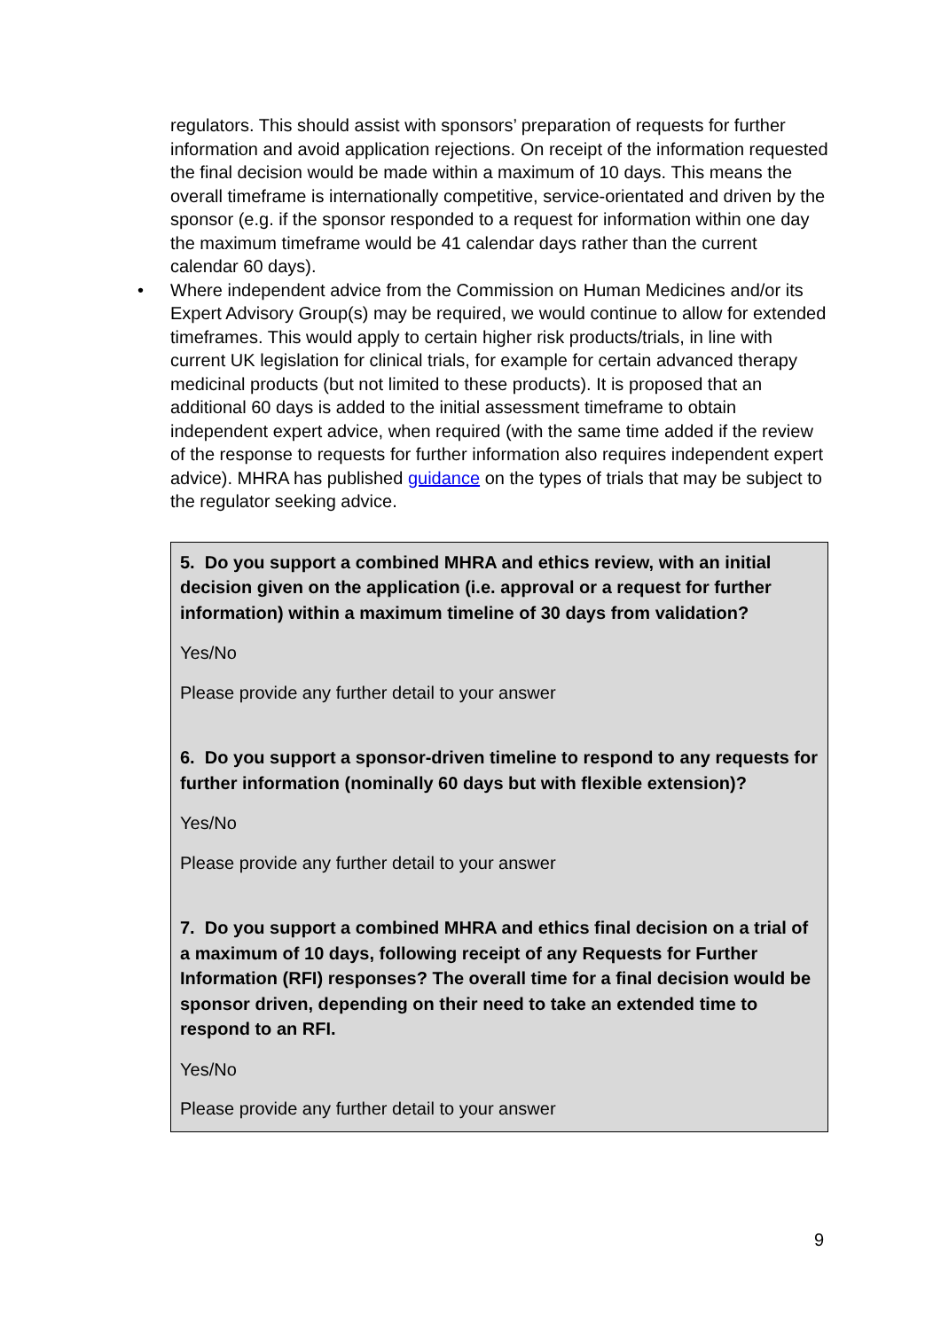regulators. This should assist with sponsors’ preparation of requests for further information and avoid application rejections. On receipt of the information requested the final decision would be made within a maximum of 10 days. This means the overall timeframe is internationally competitive, service-orientated and driven by the sponsor (e.g. if the sponsor responded to a request for information within one day the maximum timeframe would be 41 calendar days rather than the current calendar 60 days).
• Where independent advice from the Commission on Human Medicines and/or its Expert Advisory Group(s) may be required, we would continue to allow for extended timeframes. This would apply to certain higher risk products/trials, in line with current UK legislation for clinical trials, for example for certain advanced therapy medicinal products (but not limited to these products). It is proposed that an additional 60 days is added to the initial assessment timeframe to obtain independent expert advice, when required (with the same time added if the review of the response to requests for further information also requires independent expert advice). MHRA has published guidance on the types of trials that may be subject to the regulator seeking advice.
5. Do you support a combined MHRA and ethics review, with an initial decision given on the application (i.e. approval or a request for further information) within a maximum timeline of 30 days from validation?
Yes/No
Please provide any further detail to your answer
6. Do you support a sponsor-driven timeline to respond to any requests for further information (nominally 60 days but with flexible extension)?
Yes/No
Please provide any further detail to your answer
7. Do you support a combined MHRA and ethics final decision on a trial of a maximum of 10 days, following receipt of any Requests for Further Information (RFI) responses? The overall time for a final decision would be sponsor driven, depending on their need to take an extended time to respond to an RFI.
Yes/No
Please provide any further detail to your answer
9